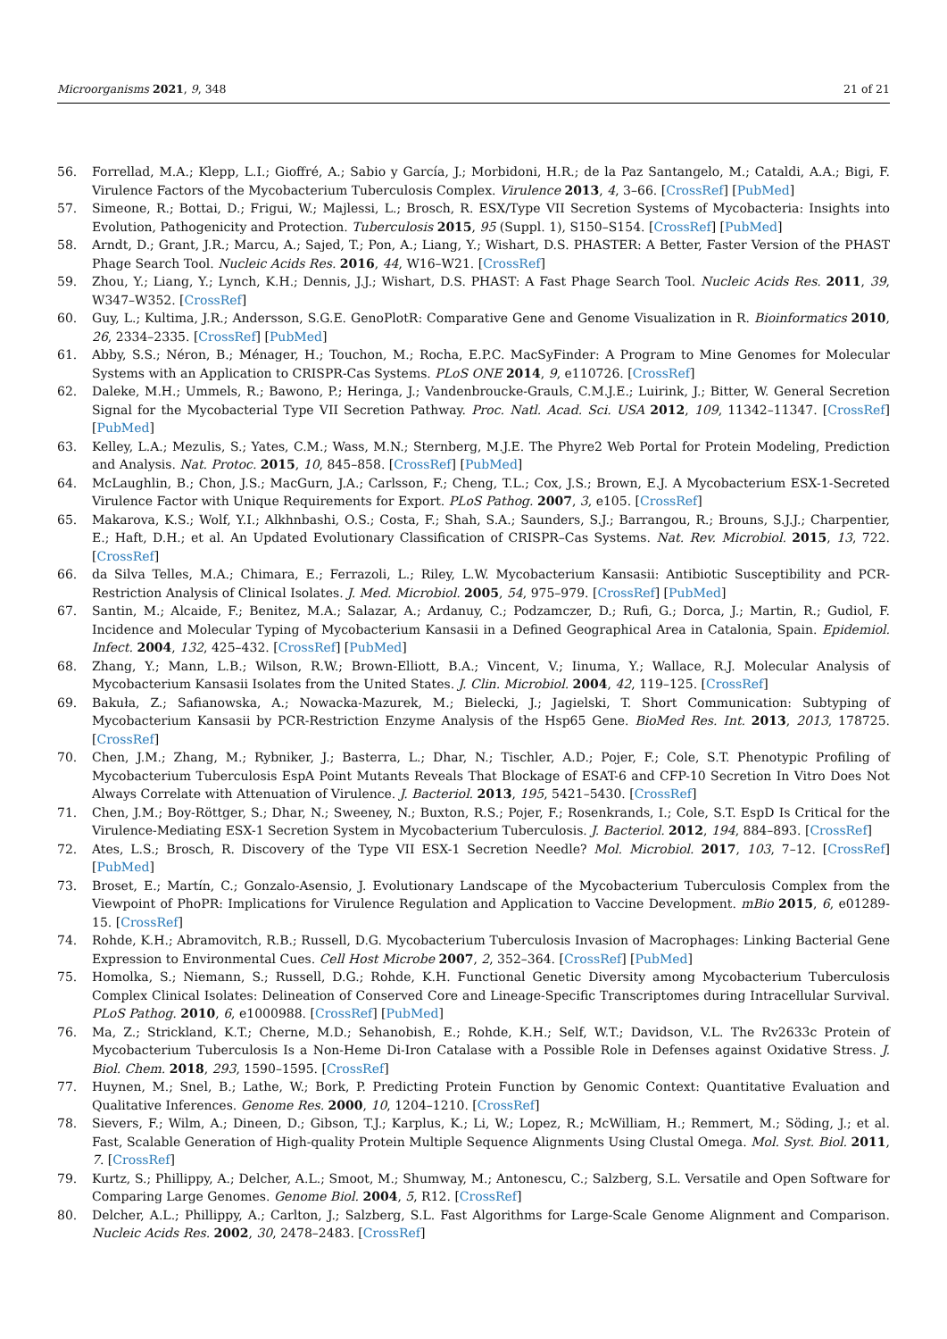Microorganisms 2021, 9, 348 21 of 21
56. Forrellad, M.A.; Klepp, L.I.; Gioffré, A.; Sabio y García, J.; Morbidoni, H.R.; de la Paz Santangelo, M.; Cataldi, A.A.; Bigi, F. Virulence Factors of the Mycobacterium Tuberculosis Complex. Virulence 2013, 4, 3–66. [CrossRef] [PubMed]
57. Simeone, R.; Bottai, D.; Frigui, W.; Majlessi, L.; Brosch, R. ESX/Type VII Secretion Systems of Mycobacteria: Insights into Evolution, Pathogenicity and Protection. Tuberculosis 2015, 95 (Suppl. 1), S150–S154. [CrossRef] [PubMed]
58. Arndt, D.; Grant, J.R.; Marcu, A.; Sajed, T.; Pon, A.; Liang, Y.; Wishart, D.S. PHASTER: A Better, Faster Version of the PHAST Phage Search Tool. Nucleic Acids Res. 2016, 44, W16–W21. [CrossRef]
59. Zhou, Y.; Liang, Y.; Lynch, K.H.; Dennis, J.J.; Wishart, D.S. PHAST: A Fast Phage Search Tool. Nucleic Acids Res. 2011, 39, W347–W352. [CrossRef]
60. Guy, L.; Kultima, J.R.; Andersson, S.G.E. GenoPlotR: Comparative Gene and Genome Visualization in R. Bioinformatics 2010, 26, 2334–2335. [CrossRef] [PubMed]
61. Abby, S.S.; Néron, B.; Ménager, H.; Touchon, M.; Rocha, E.P.C. MacSyFinder: A Program to Mine Genomes for Molecular Systems with an Application to CRISPR-Cas Systems. PLoS ONE 2014, 9, e110726. [CrossRef]
62. Daleke, M.H.; Ummels, R.; Bawono, P.; Heringa, J.; Vandenbroucke-Grauls, C.M.J.E.; Luirink, J.; Bitter, W. General Secretion Signal for the Mycobacterial Type VII Secretion Pathway. Proc. Natl. Acad. Sci. USA 2012, 109, 11342–11347. [CrossRef] [PubMed]
63. Kelley, L.A.; Mezulis, S.; Yates, C.M.; Wass, M.N.; Sternberg, M.J.E. The Phyre2 Web Portal for Protein Modeling, Prediction and Analysis. Nat. Protoc. 2015, 10, 845–858. [CrossRef] [PubMed]
64. McLaughlin, B.; Chon, J.S.; MacGurn, J.A.; Carlsson, F.; Cheng, T.L.; Cox, J.S.; Brown, E.J. A Mycobacterium ESX-1-Secreted Virulence Factor with Unique Requirements for Export. PLoS Pathog. 2007, 3, e105. [CrossRef]
65. Makarova, K.S.; Wolf, Y.I.; Alkhnbashi, O.S.; Costa, F.; Shah, S.A.; Saunders, S.J.; Barrangou, R.; Brouns, S.J.J.; Charpentier, E.; Haft, D.H.; et al. An Updated Evolutionary Classification of CRISPR–Cas Systems. Nat. Rev. Microbiol. 2015, 13, 722. [CrossRef]
66. da Silva Telles, M.A.; Chimara, E.; Ferrazoli, L.; Riley, L.W. Mycobacterium Kansasii: Antibiotic Susceptibility and PCR-Restriction Analysis of Clinical Isolates. J. Med. Microbiol. 2005, 54, 975–979. [CrossRef] [PubMed]
67. Santin, M.; Alcaide, F.; Benitez, M.A.; Salazar, A.; Ardanuy, C.; Podzamczer, D.; Rufi, G.; Dorca, J.; Martin, R.; Gudiol, F. Incidence and Molecular Typing of Mycobacterium Kansasii in a Defined Geographical Area in Catalonia, Spain. Epidemiol. Infect. 2004, 132, 425–432. [CrossRef] [PubMed]
68. Zhang, Y.; Mann, L.B.; Wilson, R.W.; Brown-Elliott, B.A.; Vincent, V.; Iinuma, Y.; Wallace, R.J. Molecular Analysis of Mycobacterium Kansasii Isolates from the United States. J. Clin. Microbiol. 2004, 42, 119–125. [CrossRef]
69. Bakuła, Z.; Safianowska, A.; Nowacka-Mazurek, M.; Bielecki, J.; Jagielski, T. Short Communication: Subtyping of Mycobacterium Kansasii by PCR-Restriction Enzyme Analysis of the Hsp65 Gene. BioMed Res. Int. 2013, 2013, 178725. [CrossRef]
70. Chen, J.M.; Zhang, M.; Rybniker, J.; Basterra, L.; Dhar, N.; Tischler, A.D.; Pojer, F.; Cole, S.T. Phenotypic Profiling of Mycobacterium Tuberculosis EspA Point Mutants Reveals That Blockage of ESAT-6 and CFP-10 Secretion In Vitro Does Not Always Correlate with Attenuation of Virulence. J. Bacteriol. 2013, 195, 5421–5430. [CrossRef]
71. Chen, J.M.; Boy-Röttger, S.; Dhar, N.; Sweeney, N.; Buxton, R.S.; Pojer, F.; Rosenkrands, I.; Cole, S.T. EspD Is Critical for the Virulence-Mediating ESX-1 Secretion System in Mycobacterium Tuberculosis. J. Bacteriol. 2012, 194, 884–893. [CrossRef]
72. Ates, L.S.; Brosch, R. Discovery of the Type VII ESX-1 Secretion Needle? Mol. Microbiol. 2017, 103, 7–12. [CrossRef] [PubMed]
73. Broset, E.; Martín, C.; Gonzalo-Asensio, J. Evolutionary Landscape of the Mycobacterium Tuberculosis Complex from the Viewpoint of PhoPR: Implications for Virulence Regulation and Application to Vaccine Development. mBio 2015, 6, e01289-15. [CrossRef]
74. Rohde, K.H.; Abramovitch, R.B.; Russell, D.G. Mycobacterium Tuberculosis Invasion of Macrophages: Linking Bacterial Gene Expression to Environmental Cues. Cell Host Microbe 2007, 2, 352–364. [CrossRef] [PubMed]
75. Homolka, S.; Niemann, S.; Russell, D.G.; Rohde, K.H. Functional Genetic Diversity among Mycobacterium Tuberculosis Complex Clinical Isolates: Delineation of Conserved Core and Lineage-Specific Transcriptomes during Intracellular Survival. PLoS Pathog. 2010, 6, e1000988. [CrossRef] [PubMed]
76. Ma, Z.; Strickland, K.T.; Cherne, M.D.; Sehanobish, E.; Rohde, K.H.; Self, W.T.; Davidson, V.L. The Rv2633c Protein of Mycobacterium Tuberculosis Is a Non-Heme Di-Iron Catalase with a Possible Role in Defenses against Oxidative Stress. J. Biol. Chem. 2018, 293, 1590–1595. [CrossRef]
77. Huynen, M.; Snel, B.; Lathe, W.; Bork, P. Predicting Protein Function by Genomic Context: Quantitative Evaluation and Qualitative Inferences. Genome Res. 2000, 10, 1204–1210. [CrossRef]
78. Sievers, F.; Wilm, A.; Dineen, D.; Gibson, T.J.; Karplus, K.; Li, W.; Lopez, R.; McWilliam, H.; Remmert, M.; Söding, J.; et al. Fast, Scalable Generation of High-quality Protein Multiple Sequence Alignments Using Clustal Omega. Mol. Syst. Biol. 2011, 7. [CrossRef]
79. Kurtz, S.; Phillippy, A.; Delcher, A.L.; Smoot, M.; Shumway, M.; Antonescu, C.; Salzberg, S.L. Versatile and Open Software for Comparing Large Genomes. Genome Biol. 2004, 5, R12. [CrossRef]
80. Delcher, A.L.; Phillippy, A.; Carlton, J.; Salzberg, S.L. Fast Algorithms for Large-Scale Genome Alignment and Comparison. Nucleic Acids Res. 2002, 30, 2478–2483. [CrossRef]